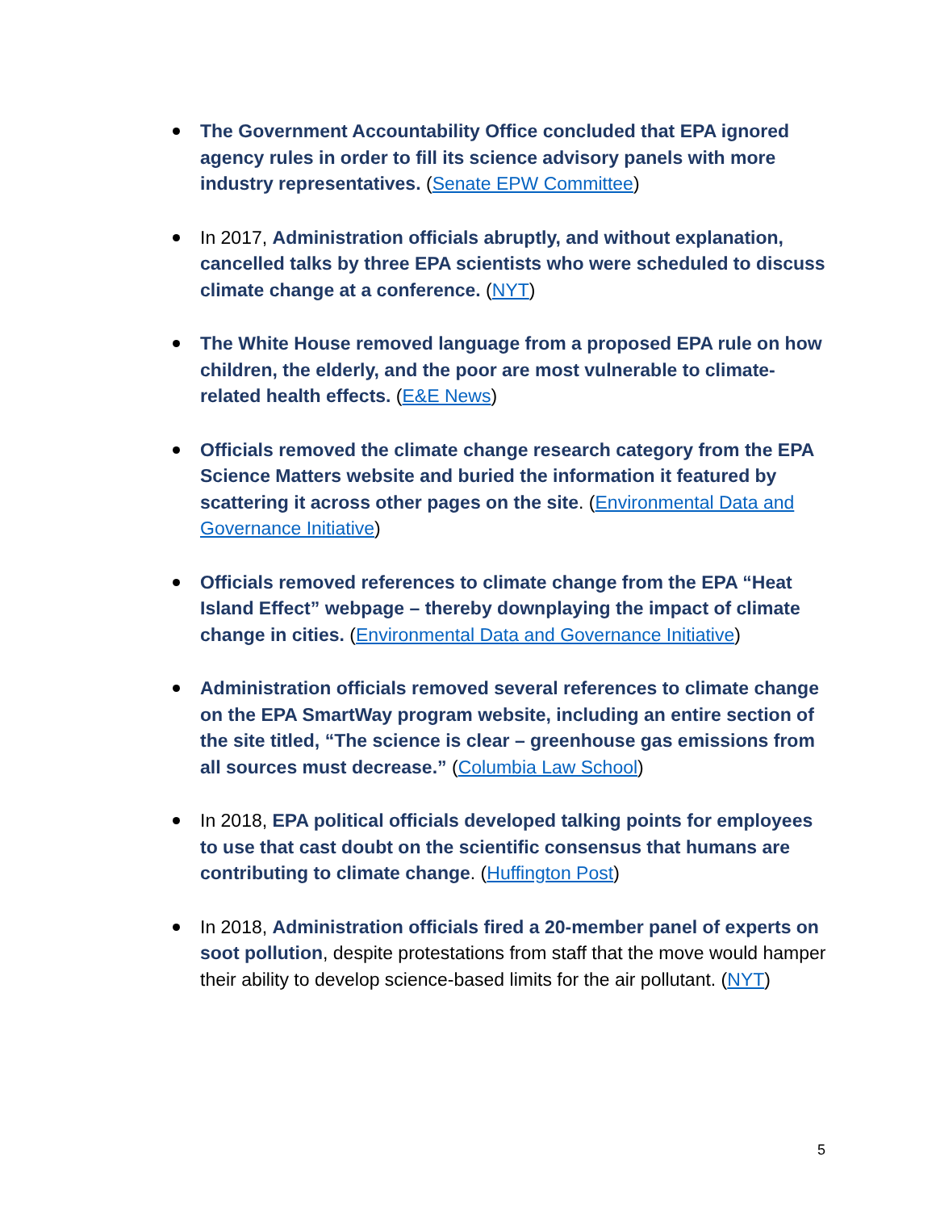The Government Accountability Office concluded that EPA ignored agency rules in order to fill its science advisory panels with more industry representatives. (Senate EPW Committee)
In 2017, Administration officials abruptly, and without explanation, cancelled talks by three EPA scientists who were scheduled to discuss climate change at a conference. (NYT)
The White House removed language from a proposed EPA rule on how children, the elderly, and the poor are most vulnerable to climate-related health effects. (E&E News)
Officials removed the climate change research category from the EPA Science Matters website and buried the information it featured by scattering it across other pages on the site. (Environmental Data and Governance Initiative)
Officials removed references to climate change from the EPA “Heat Island Effect” webpage – thereby downplaying the impact of climate change in cities. (Environmental Data and Governance Initiative)
Administration officials removed several references to climate change on the EPA SmartWay program website, including an entire section of the site titled, “The science is clear – greenhouse gas emissions from all sources must decrease.” (Columbia Law School)
In 2018, EPA political officials developed talking points for employees to use that cast doubt on the scientific consensus that humans are contributing to climate change. (Huffington Post)
In 2018, Administration officials fired a 20-member panel of experts on soot pollution, despite protestations from staff that the move would hamper their ability to develop science-based limits for the air pollutant. (NYT)
5